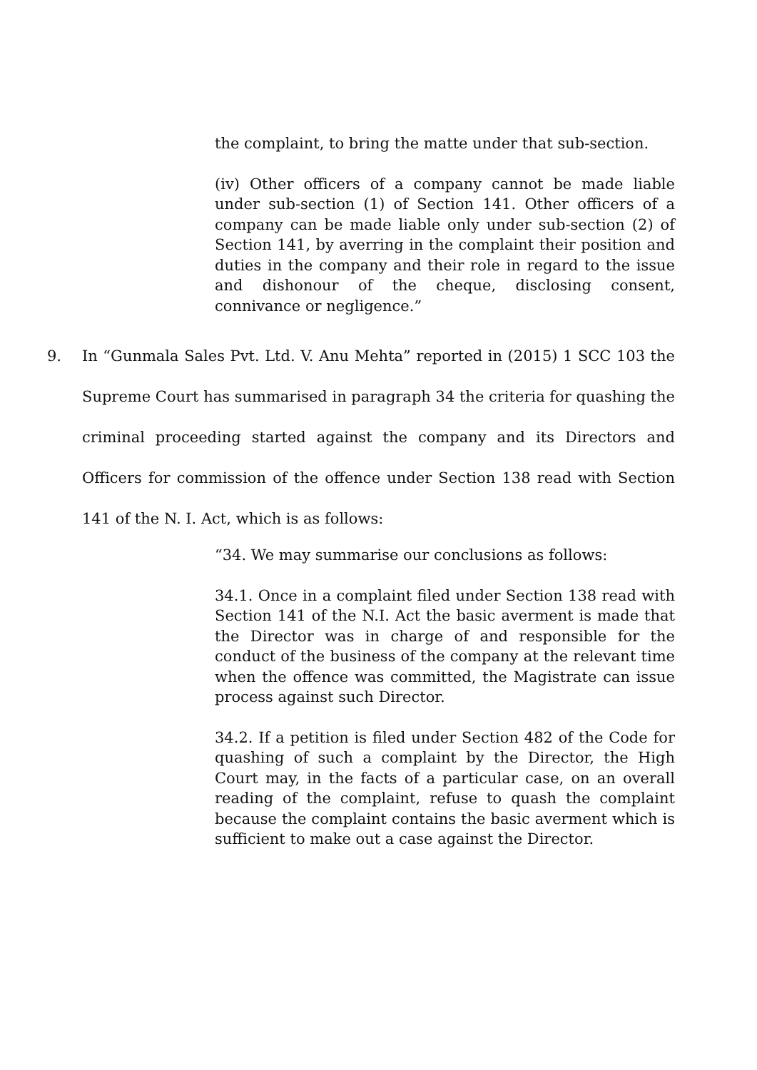the complaint, to bring the matte under that sub-section.
(iv) Other officers of a company cannot be made liable under sub-section (1) of Section 141. Other officers of a company can be made liable only under sub-section (2) of Section 141, by averring in the complaint their position and duties in the company and their role in regard to the issue and dishonour of the cheque, disclosing consent, connivance or negligence.”
9. In “Gunmala Sales Pvt. Ltd. V. Anu Mehta” reported in (2015) 1 SCC 103 the Supreme Court has summarised in paragraph 34 the criteria for quashing the criminal proceeding started against the company and its Directors and Officers for commission of the offence under Section 138 read with Section 141 of the N. I. Act, which is as follows:
“34. We may summarise our conclusions as follows:
34.1. Once in a complaint filed under Section 138 read with Section 141 of the N.I. Act the basic averment is made that the Director was in charge of and responsible for the conduct of the business of the company at the relevant time when the offence was committed, the Magistrate can issue process against such Director.
34.2. If a petition is filed under Section 482 of the Code for quashing of such a complaint by the Director, the High Court may, in the facts of a particular case, on an overall reading of the complaint, refuse to quash the complaint because the complaint contains the basic averment which is sufficient to make out a case against the Director.